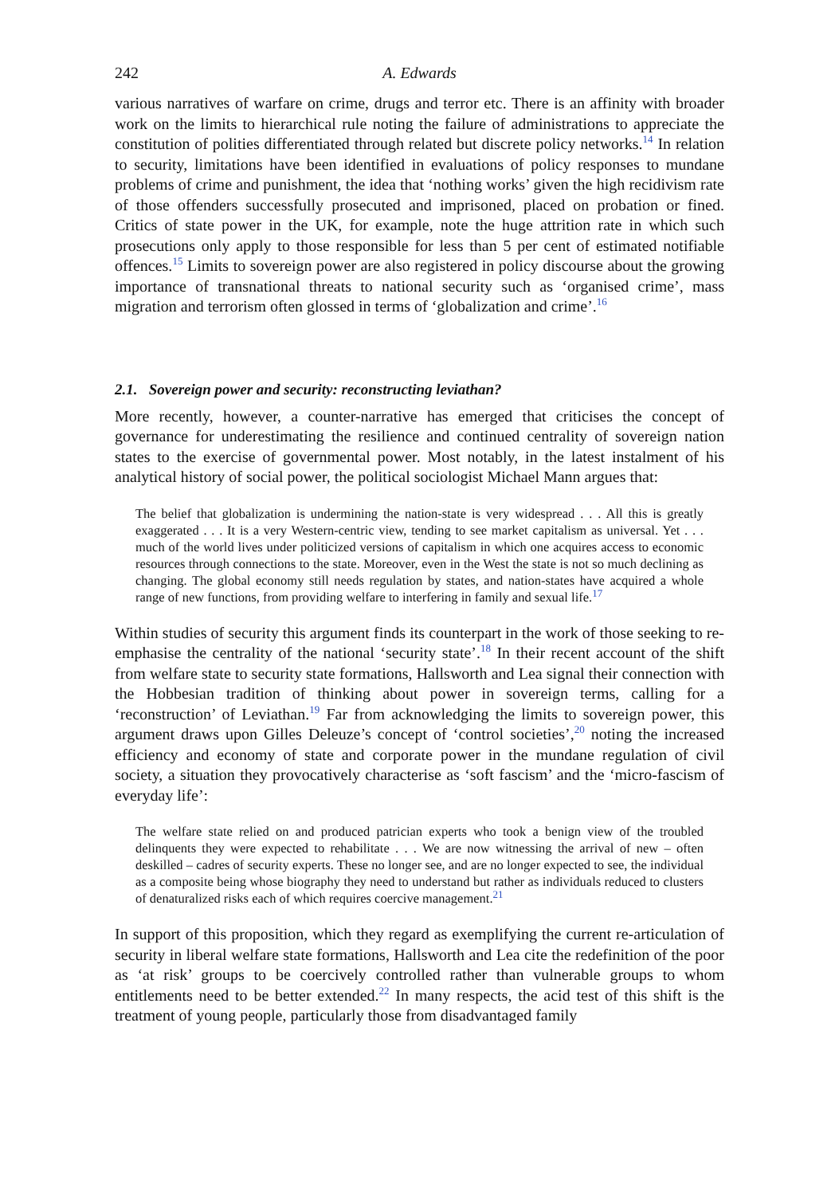242 A. Edwards
various narratives of warfare on crime, drugs and terror etc. There is an affinity with broader work on the limits to hierarchical rule noting the failure of administrations to appreciate the constitution of polities differentiated through related but discrete policy networks.<sup>14</sup> In relation to security, limitations have been identified in evaluations of policy responses to mundane problems of crime and punishment, the idea that ‘nothing works’ given the high recidivism rate of those offenders successfully prosecuted and imprisoned, placed on probation or fined. Critics of state power in the UK, for example, note the huge attrition rate in which such prosecutions only apply to those responsible for less than 5 per cent of estimated notifiable offences.<sup>15</sup> Limits to sovereign power are also registered in policy discourse about the growing importance of transnational threats to national security such as ‘organised crime’, mass migration and terrorism often glossed in terms of ‘globalization and crime’.<sup>16</sup>
2.1. Sovereign power and security: reconstructing leviathan?
More recently, however, a counter-narrative has emerged that criticises the concept of governance for underestimating the resilience and continued centrality of sovereign nation states to the exercise of governmental power. Most notably, in the latest instalment of his analytical history of social power, the political sociologist Michael Mann argues that:
The belief that globalization is undermining the nation-state is very widespread . . . All this is greatly exaggerated . . . It is a very Western-centric view, tending to see market capitalism as universal. Yet . . . much of the world lives under politicized versions of capitalism in which one acquires access to economic resources through connections to the state. Moreover, even in the West the state is not so much declining as changing. The global economy still needs regulation by states, and nation-states have acquired a whole range of new functions, from providing welfare to interfering in family and sexual life.<sup>17</sup>
Within studies of security this argument finds its counterpart in the work of those seeking to re-emphasise the centrality of the national ‘security state’.<sup>18</sup> In their recent account of the shift from welfare state to security state formations, Hallsworth and Lea signal their connection with the Hobbesian tradition of thinking about power in sovereign terms, calling for a ‘reconstruction’ of Leviathan.<sup>19</sup> Far from acknowledging the limits to sovereign power, this argument draws upon Gilles Deleuze’s concept of ‘control societies’,<sup>20</sup> noting the increased efficiency and economy of state and corporate power in the mundane regulation of civil society, a situation they provocatively characterise as ‘soft fascism’ and the ‘micro-fascism of everyday life’:
The welfare state relied on and produced patrician experts who took a benign view of the troubled delinquents they were expected to rehabilitate . . . We are now witnessing the arrival of new – often deskilled – cadres of security experts. These no longer see, and are no longer expected to see, the individual as a composite being whose biography they need to understand but rather as individuals reduced to clusters of denaturalized risks each of which requires coercive management.<sup>21</sup>
In support of this proposition, which they regard as exemplifying the current re-articulation of security in liberal welfare state formations, Hallsworth and Lea cite the redefinition of the poor as ‘at risk’ groups to be coercively controlled rather than vulnerable groups to whom entitlements need to be better extended.<sup>22</sup> In many respects, the acid test of this shift is the treatment of young people, particularly those from disadvantaged family